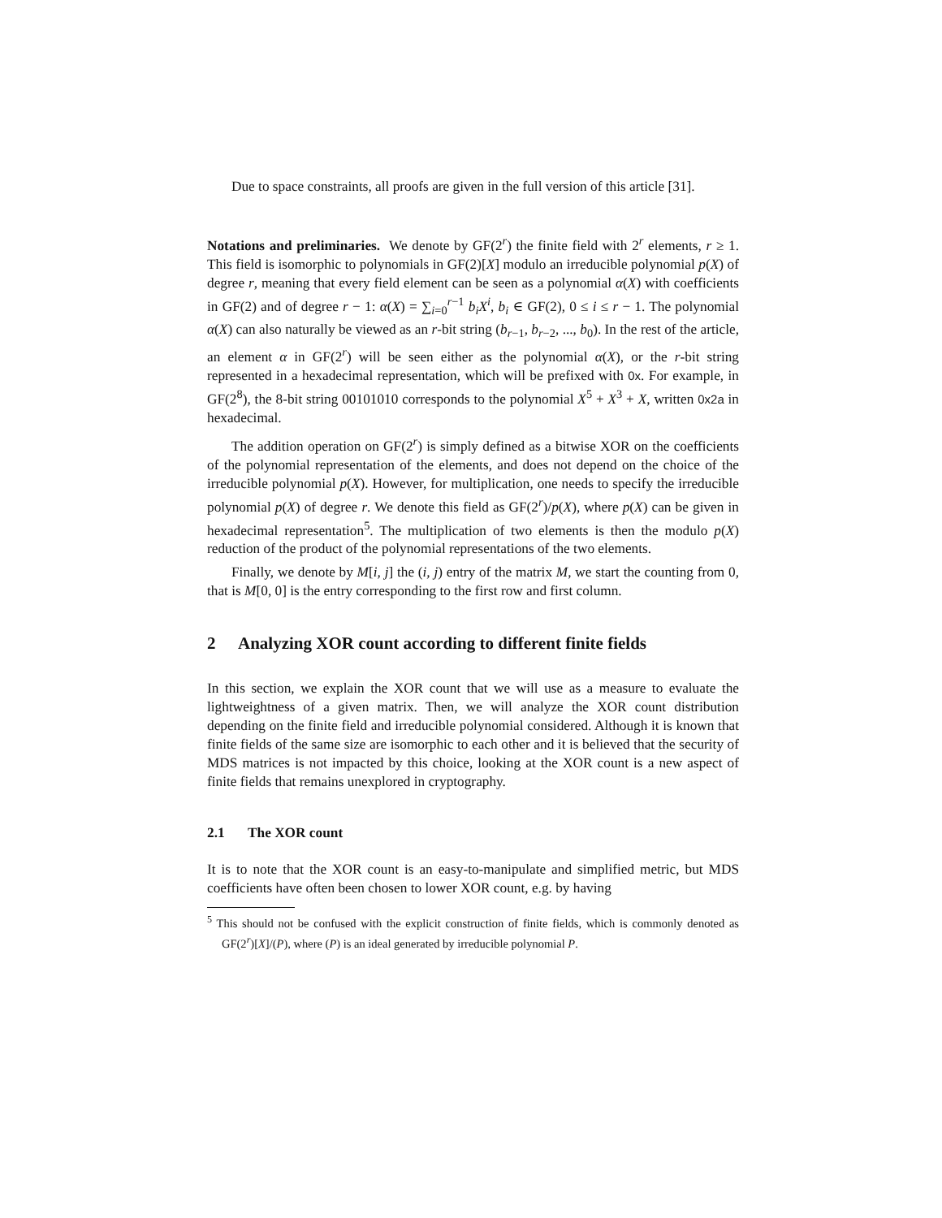Due to space constraints, all proofs are given in the full version of this article [31].
Notations and preliminaries. We denote by GF(2<sup>r</sup>) the finite field with 2<sup>r</sup> elements, r ≥ 1. This field is isomorphic to polynomials in GF(2)[X] modulo an irreducible polynomial p(X) of degree r, meaning that every field element can be seen as a polynomial α(X) with coefficients in GF(2) and of degree r − 1: α(X) = ∑<sub>i=0</sub><sup>r−1</sup> b<sub>i</sub>X<sup>i</sup>, b<sub>i</sub> ∈ GF(2), 0 ≤ i ≤ r − 1. The polynomial α(X) can also naturally be viewed as an r-bit string (b<sub>r−1</sub>, b<sub>r−2</sub>, ..., b<sub>0</sub>). In the rest of the article, an element α in GF(2<sup>r</sup>) will be seen either as the polynomial α(X), or the r-bit string represented in a hexadecimal representation, which will be prefixed with 0x. For example, in GF(2<sup>8</sup>), the 8-bit string 00101010 corresponds to the polynomial X<sup>5</sup> + X<sup>3</sup> + X, written 0x2a in hexadecimal.
The addition operation on GF(2<sup>r</sup>) is simply defined as a bitwise XOR on the coefficients of the polynomial representation of the elements, and does not depend on the choice of the irreducible polynomial p(X). However, for multiplication, one needs to specify the irreducible polynomial p(X) of degree r. We denote this field as GF(2<sup>r</sup>)/p(X), where p(X) can be given in hexadecimal representation<sup>5</sup>. The multiplication of two elements is then the modulo p(X) reduction of the product of the polynomial representations of the two elements.
Finally, we denote by M[i, j] the (i, j) entry of the matrix M, we start the counting from 0, that is M[0, 0] is the entry corresponding to the first row and first column.
2 Analyzing XOR count according to different finite fields
In this section, we explain the XOR count that we will use as a measure to evaluate the lightweightness of a given matrix. Then, we will analyze the XOR count distribution depending on the finite field and irreducible polynomial considered. Although it is known that finite fields of the same size are isomorphic to each other and it is believed that the security of MDS matrices is not impacted by this choice, looking at the XOR count is a new aspect of finite fields that remains unexplored in cryptography.
2.1 The XOR count
It is to note that the XOR count is an easy-to-manipulate and simplified metric, but MDS coefficients have often been chosen to lower XOR count, e.g. by having
<sup>5</sup> This should not be confused with the explicit construction of finite fields, which is commonly denoted as GF(2<sup>r</sup>)[X]/(P), where (P) is an ideal generated by irreducible polynomial P.